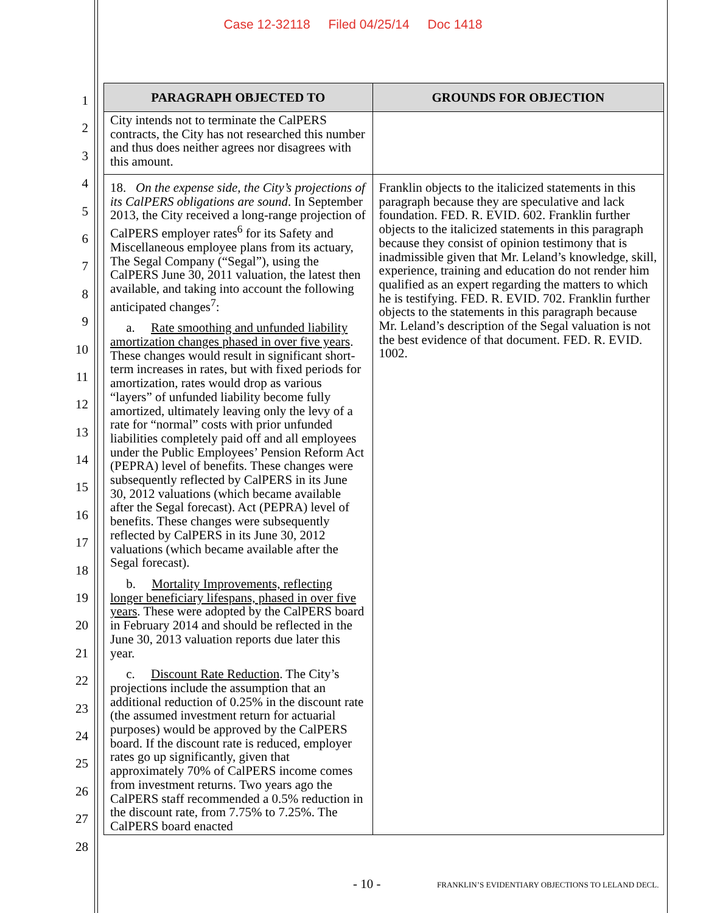Case 12-32118 Filed 04/25/14 Doc 1418
1
2
3
4
5
6
7
8
9
10
11
12
13
14
15
16
17
18
19
20
21
22
23
24
25
26
27
28
| PARAGRAPH OBJECTED TO | GROUNDS FOR OBJECTION |
| --- | --- |
| City intends not to terminate the CalPERS contracts, the City has not researched this number and thus does neither agrees nor disagrees with this amount. | |
| 18. On the expense side, the City’s projections of its CalPERS obligations are sound . In September 2013, the City received a long-range projection of CalPERS employer rates<sup>6</sup> for its Safety and Miscellaneous employee plans from its actuary, The Segal Company (“Segal”), using the CalPERS June 30, 2011 valuation, the latest then available, and taking into account the following anticipated changes<sup>7</sup>: a. Rate smoothing and unfunded liability amortization changes phased in over five years . These changes would result in significant short-term increases in rates, but with fixed periods for amortization, rates would drop as various “layers” of unfunded liability become fully amortized, ultimately leaving only the levy of a rate for “normal” costs with prior unfunded liabilities completely paid off and all employees under the Public Employees’ Pension Reform Act (PEPRA) level of benefits. These changes were subsequently reflected by CalPERS in its June 30, 2012 valuations (which became available after the Segal forecast). Act (PEPRA) level of benefits. These changes were subsequently reflected by CalPERS in its June 30, 2012 valuations (which became available after the Segal forecast). b. Mortality Improvements, reflecting longer beneficiary lifespans, phased in over five years . These were adopted by the CalPERS board in February 2014 and should be reflected in the June 30, 2013 valuation reports due later this year. c. Discount Rate Reduction . The City’s projections include the assumption that an additional reduction of 0.25% in the discount rate (the assumed investment return for actuarial purposes) would be approved by the CalPERS board. If the discount rate is reduced, employer rates go up significantly, given that approximately 70% of CalPERS income comes from investment returns. Two years ago the CalPERS staff recommended a 0.5% reduction in the discount rate, from 7.75% to 7.25%. The CalPERS board enacted | Franklin objects to the italicized statements in this paragraph because they are speculative and lack foundation. FED. R. EVID. 602. Franklin further objects to the italicized statements in this paragraph because they consist of opinion testimony that is inadmissible given that Mr. Leland’s knowledge, skill, experience, training and education do not render him qualified as an expert regarding the matters to which he is testifying. FED. R. EVID. 702. Franklin further objects to the statements in this paragraph because Mr. Leland’s description of the Segal valuation is not the best evidence of that document. FED. R. EVID. 1002. |
- 10 -
FRANKLIN’S EVIDENTIARY OBJECTIONS TO LELAND DECL.